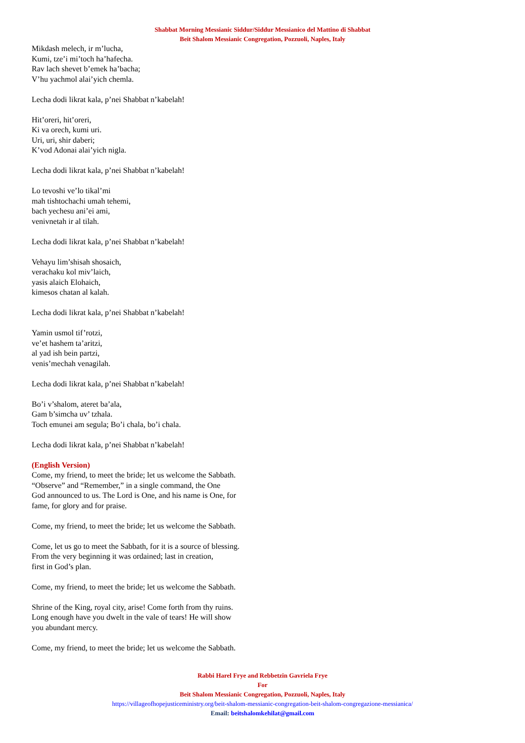Shabbat Morning Messianic Siddur/Siddur Messianico del Mattino di Shabbat
Beit Shalom Messianic Congregation, Pozzuoli, Naples, Italy
Mikdash melech, ir m’lucha,
Kumi, tze’i mi’toch ha’hafecha.
Rav lach shevet b’emek ha’bacha;
V’hu yachmol alai’yich chemla.
Lecha dodi likrat kala, p’nei Shabbat n’kabelah!
Hit’oreri, hit’oreri,
Ki va orech, kumi uri.
Uri, uri, shir daberi;
K’vod Adonai alai’yich nigla.
Lecha dodi likrat kala, p’nei Shabbat n’kabelah!
Lo tevoshi ve’lo tikal’mi
mah tishtochachi umah tehemi,
bach yechesu ani’ei ami,
venivnetah ir al tilah.
Lecha dodi likrat kala, p’nei Shabbat n’kabelah!
Vehayu lim’shisah shosaich,
verachaku kol miv’laich,
yasis alaich Elohaich,
kimesos chatan al kalah.
Lecha dodi likrat kala, p’nei Shabbat n’kabelah!
Yamin usmol tif’rotzi,
ve’et hashem ta’aritzi,
al yad ish bein partzi,
venis’mechah venagilah.
Lecha dodi likrat kala, p’nei Shabbat n’kabelah!
Bo’i v’shalom, ateret ba’ala,
Gam b’simcha uv’ tzhala.
Toch emunei am segula; Bo’i chala, bo’i chala.
Lecha dodi likrat kala, p’nei Shabbat n’kabelah!
(English Version)
Come, my friend, to meet the bride; let us welcome the Sabbath.
“Observe” and “Remember,” in a single command, the One
God announced to us. The Lord is One, and his name is One, for
fame, for glory and for praise.
Come, my friend, to meet the bride; let us welcome the Sabbath.
Come, let us go to meet the Sabbath, for it is a source of blessing.
From the very beginning it was ordained; last in creation,
first in God’s plan.
Come, my friend, to meet the bride; let us welcome the Sabbath.
Shrine of the King, royal city, arise! Come forth from thy ruins.
Long enough have you dwelt in the vale of tears! He will show
you abundant mercy.
Come, my friend, to meet the bride; let us welcome the Sabbath.
Rabbi Harel Frye and Rebbetzin Gavriela Frye
For
Beit Shalom Messianic Congregation, Pozzuoli, Naples, Italy
https://villageofhopejusticeministry.org/beit-shalom-messianic-congregation-beit-shalom-congregazione-messianica/
Email: beitshalomkehilat@gmail.com